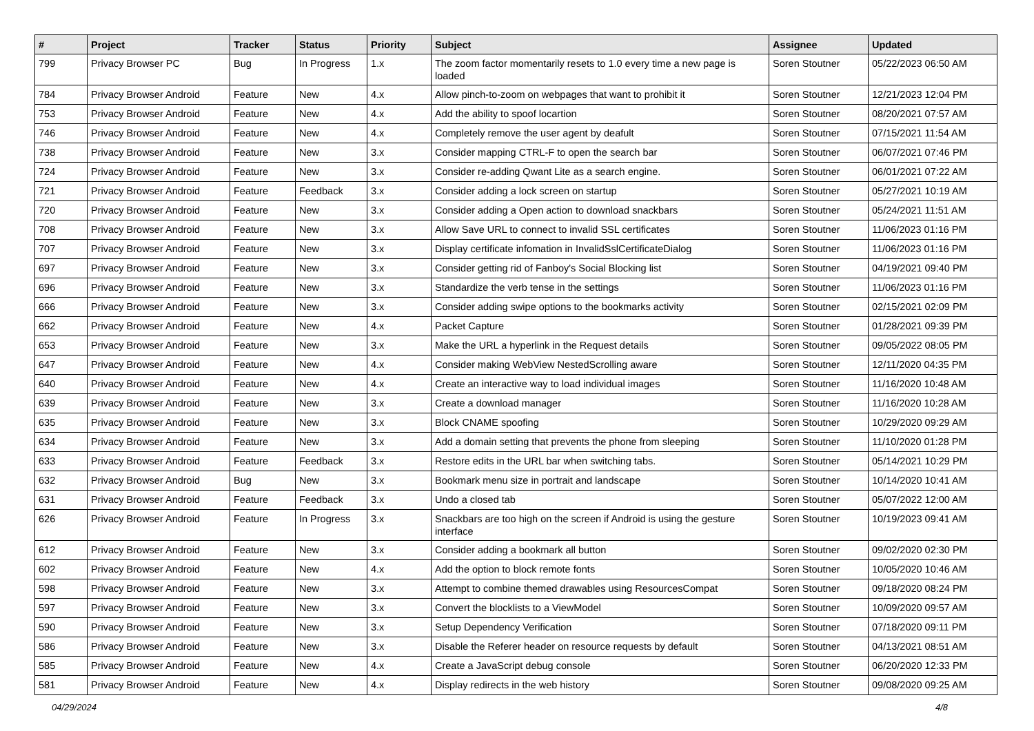| # | Project | Tracker | Status | Priority | Subject | Assignee | Updated |
| --- | --- | --- | --- | --- | --- | --- | --- |
| 799 | Privacy Browser PC | Bug | In Progress | 1.x | The zoom factor momentarily resets to 1.0 every time a new page is loaded | Soren Stoutner | 05/22/2023 06:50 AM |
| 784 | Privacy Browser Android | Feature | New | 4.x | Allow pinch-to-zoom on webpages that want to prohibit it | Soren Stoutner | 12/21/2023 12:04 PM |
| 753 | Privacy Browser Android | Feature | New | 4.x | Add the ability to spoof locartion | Soren Stoutner | 08/20/2021 07:57 AM |
| 746 | Privacy Browser Android | Feature | New | 4.x | Completely remove the user agent by deafult | Soren Stoutner | 07/15/2021 11:54 AM |
| 738 | Privacy Browser Android | Feature | New | 3.x | Consider mapping CTRL-F to open the search bar | Soren Stoutner | 06/07/2021 07:46 PM |
| 724 | Privacy Browser Android | Feature | New | 3.x | Consider re-adding Qwant Lite as a search engine. | Soren Stoutner | 06/01/2021 07:22 AM |
| 721 | Privacy Browser Android | Feature | Feedback | 3.x | Consider adding a lock screen on startup | Soren Stoutner | 05/27/2021 10:19 AM |
| 720 | Privacy Browser Android | Feature | New | 3.x | Consider adding a Open action to download snackbars | Soren Stoutner | 05/24/2021 11:51 AM |
| 708 | Privacy Browser Android | Feature | New | 3.x | Allow Save URL to connect to invalid SSL certificates | Soren Stoutner | 11/06/2023 01:16 PM |
| 707 | Privacy Browser Android | Feature | New | 3.x | Display certificate infomation in InvalidSslCertificateDialog | Soren Stoutner | 11/06/2023 01:16 PM |
| 697 | Privacy Browser Android | Feature | New | 3.x | Consider getting rid of Fanboy's Social Blocking list | Soren Stoutner | 04/19/2021 09:40 PM |
| 696 | Privacy Browser Android | Feature | New | 3.x | Standardize the verb tense in the settings | Soren Stoutner | 11/06/2023 01:16 PM |
| 666 | Privacy Browser Android | Feature | New | 3.x | Consider adding swipe options to the bookmarks activity | Soren Stoutner | 02/15/2021 02:09 PM |
| 662 | Privacy Browser Android | Feature | New | 4.x | Packet Capture | Soren Stoutner | 01/28/2021 09:39 PM |
| 653 | Privacy Browser Android | Feature | New | 3.x | Make the URL a hyperlink in the Request details | Soren Stoutner | 09/05/2022 08:05 PM |
| 647 | Privacy Browser Android | Feature | New | 4.x | Consider making WebView NestedScrolling aware | Soren Stoutner | 12/11/2020 04:35 PM |
| 640 | Privacy Browser Android | Feature | New | 4.x | Create an interactive way to load individual images | Soren Stoutner | 11/16/2020 10:48 AM |
| 639 | Privacy Browser Android | Feature | New | 3.x | Create a download manager | Soren Stoutner | 11/16/2020 10:28 AM |
| 635 | Privacy Browser Android | Feature | New | 3.x | Block CNAME spoofing | Soren Stoutner | 10/29/2020 09:29 AM |
| 634 | Privacy Browser Android | Feature | New | 3.x | Add a domain setting that prevents the phone from sleeping | Soren Stoutner | 11/10/2020 01:28 PM |
| 633 | Privacy Browser Android | Feature | Feedback | 3.x | Restore edits in the URL bar when switching tabs. | Soren Stoutner | 05/14/2021 10:29 PM |
| 632 | Privacy Browser Android | Bug | New | 3.x | Bookmark menu size in portrait and landscape | Soren Stoutner | 10/14/2020 10:41 AM |
| 631 | Privacy Browser Android | Feature | Feedback | 3.x | Undo a closed tab | Soren Stoutner | 05/07/2022 12:00 AM |
| 626 | Privacy Browser Android | Feature | In Progress | 3.x | Snackbars are too high on the screen if Android is using the gesture interface | Soren Stoutner | 10/19/2023 09:41 AM |
| 612 | Privacy Browser Android | Feature | New | 3.x | Consider adding a bookmark all button | Soren Stoutner | 09/02/2020 02:30 PM |
| 602 | Privacy Browser Android | Feature | New | 4.x | Add the option to block remote fonts | Soren Stoutner | 10/05/2020 10:46 AM |
| 598 | Privacy Browser Android | Feature | New | 3.x | Attempt to combine themed drawables using ResourcesCompat | Soren Stoutner | 09/18/2020 08:24 PM |
| 597 | Privacy Browser Android | Feature | New | 3.x | Convert the blocklists to a ViewModel | Soren Stoutner | 10/09/2020 09:57 AM |
| 590 | Privacy Browser Android | Feature | New | 3.x | Setup Dependency Verification | Soren Stoutner | 07/18/2020 09:11 PM |
| 586 | Privacy Browser Android | Feature | New | 3.x | Disable the Referer header on resource requests by default | Soren Stoutner | 04/13/2021 08:51 AM |
| 585 | Privacy Browser Android | Feature | New | 4.x | Create a JavaScript debug console | Soren Stoutner | 06/20/2020 12:33 PM |
| 581 | Privacy Browser Android | Feature | New | 4.x | Display redirects in the web history | Soren Stoutner | 09/08/2020 09:25 AM |
04/29/2024 4/8